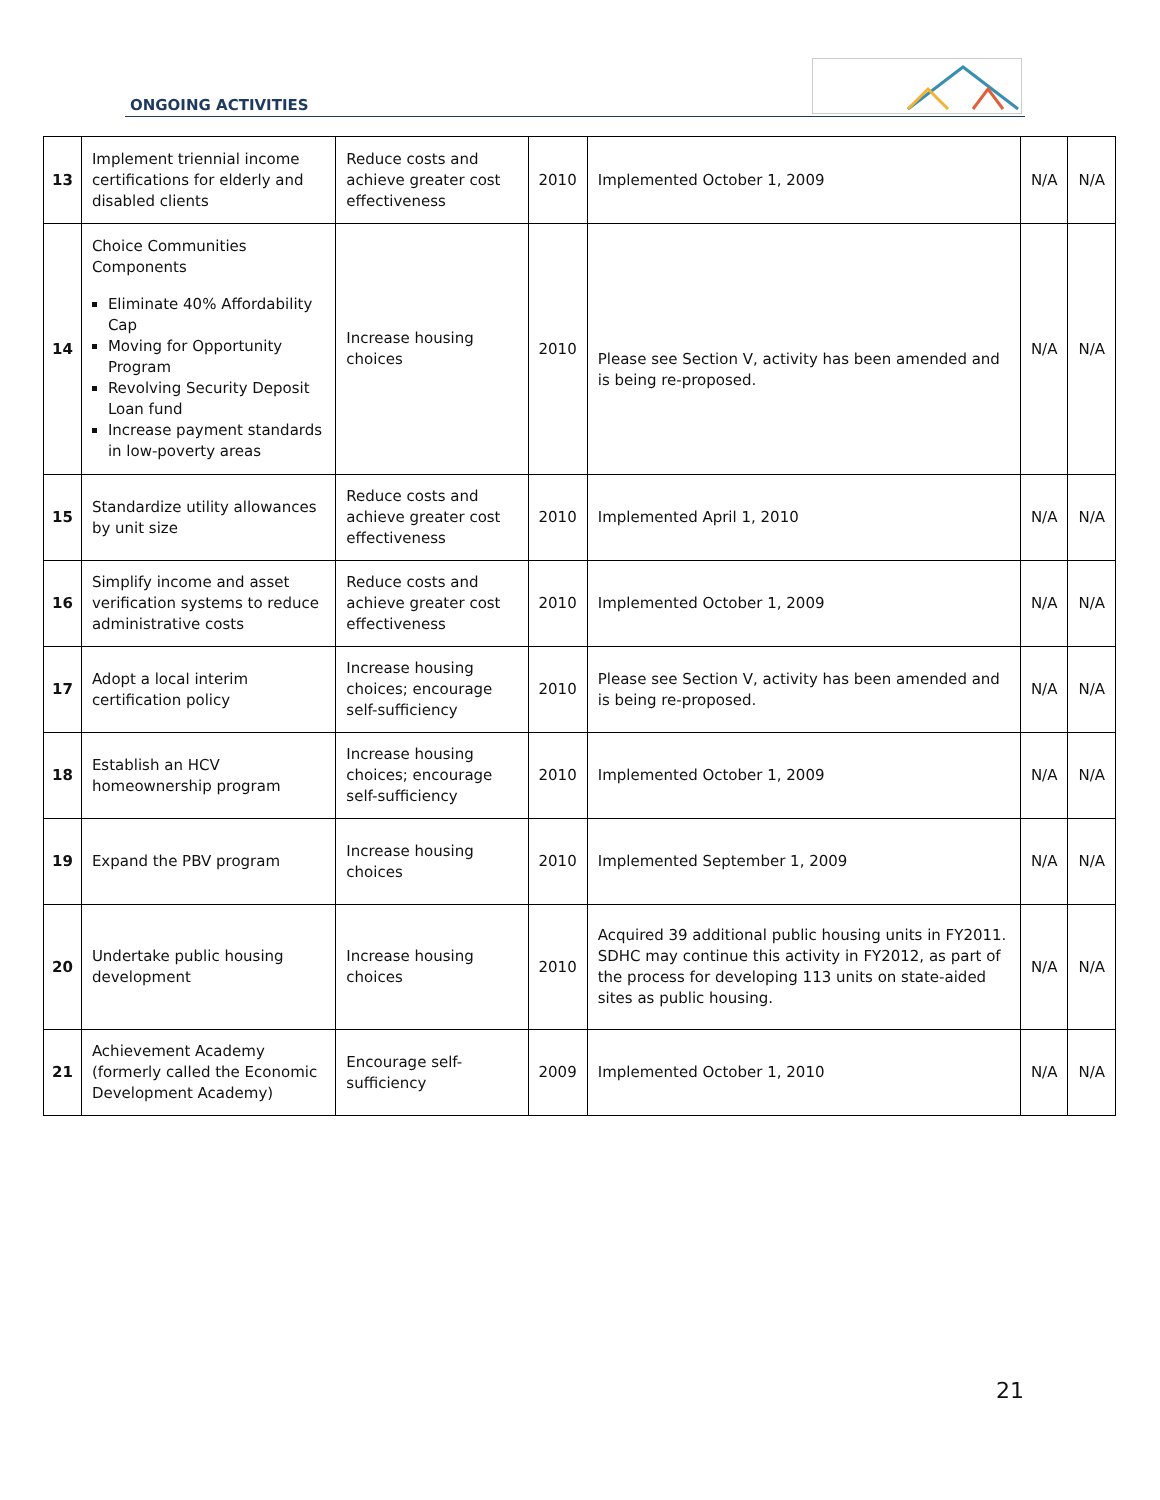ONGOING ACTIVITIES
| 13 | Implement triennial income certifications for elderly and disabled clients | Reduce costs and achieve greater cost effectiveness | 2010 | Implemented October 1, 2009 | N/A | N/A |
| 14 | Choice Communities Components Eliminate 40% Affordability Cap Moving for Opportunity Program Revolving Security Deposit Loan fund Increase payment standards in low-poverty areas | Increase housing choices | 2010 | Please see Section V, activity has been amended and is being re-proposed. | N/A | N/A |
| 15 | Standardize utility allowances by unit size | Reduce costs and achieve greater cost effectiveness | 2010 | Implemented April 1, 2010 | N/A | N/A |
| 16 | Simplify income and asset verification systems to reduce administrative costs | Reduce costs and achieve greater cost effectiveness | 2010 | Implemented October 1, 2009 | N/A | N/A |
| 17 | Adopt a local interim certification policy | Increase housing choices; encourage self-sufficiency | 2010 | Please see Section V, activity has been amended and is being re-proposed. | N/A | N/A |
| 18 | Establish an HCV homeownership program | Increase housing choices; encourage self-sufficiency | 2010 | Implemented October 1, 2009 | N/A | N/A |
| 19 | Expand the PBV program | Increase housing choices | 2010 | Implemented September 1, 2009 | N/A | N/A |
| 20 | Undertake public housing development | Increase housing choices | 2010 | Acquired 39 additional public housing units in FY2011. SDHC may continue this activity in FY2012, as part of the process for developing 113 units on state-aided sites as public housing. | N/A | N/A |
| 21 | Achievement Academy (formerly called the Economic Development Academy) | Encourage self-sufficiency | 2009 | Implemented October 1, 2010 | N/A | N/A |
21